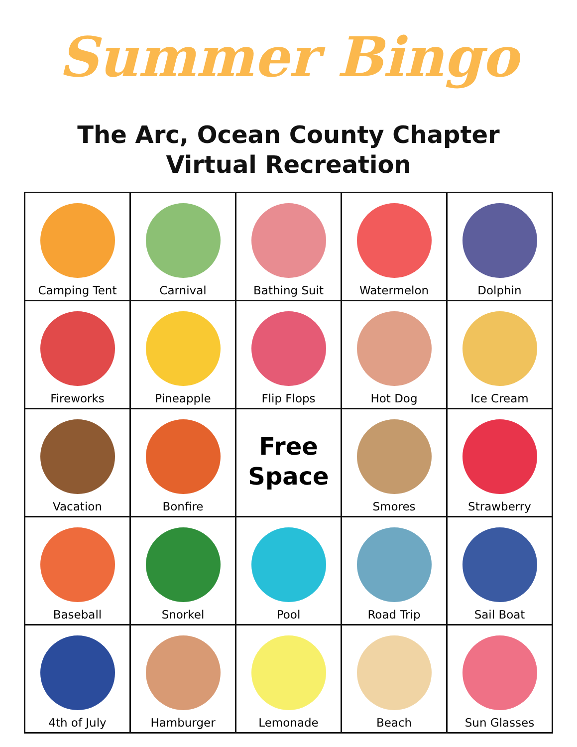Summer Bingo
The Arc, Ocean County Chapter
Virtual Recreation
| Camping Tent | Carnival | Bathing Suit | Watermelon | Dolphin |
| Fireworks | Pineapple | Flip Flops | Hot Dog | Ice Cream |
| Vacation | Bonfire | Free Space | Smores | Strawberry |
| Baseball | Snorkel | Pool | Road Trip | Sail Boat |
| 4th of July | Hamburger | Lemonade | Beach | Sun Glasses |